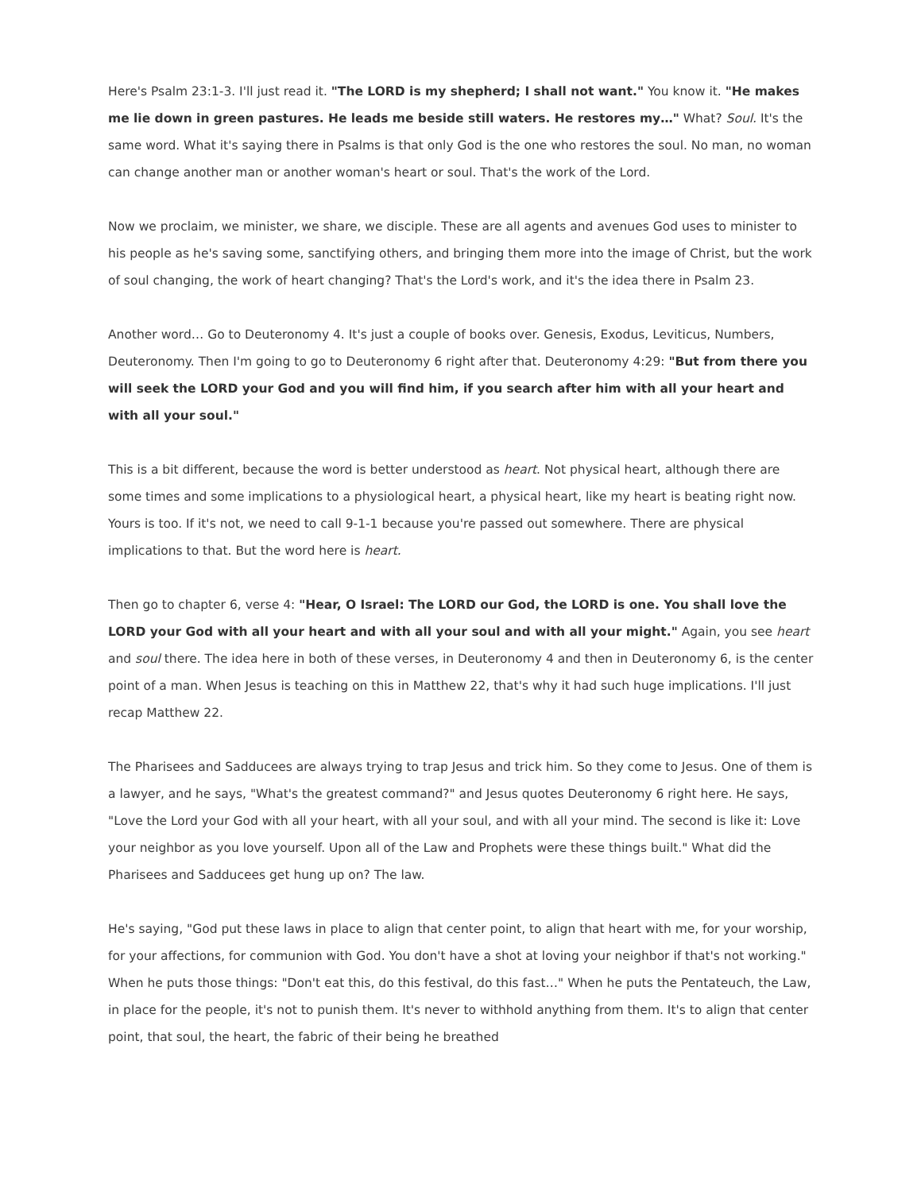Here's Psalm 23:1-3. I'll just read it. "The LORD is my shepherd; I shall not want." You know it. "He makes me lie down in green pastures. He leads me beside still waters. He restores my…" What? Soul. It's the same word. What it's saying there in Psalms is that only God is the one who restores the soul. No man, no woman can change another man or another woman's heart or soul. That's the work of the Lord.
Now we proclaim, we minister, we share, we disciple. These are all agents and avenues God uses to minister to his people as he's saving some, sanctifying others, and bringing them more into the image of Christ, but the work of soul changing, the work of heart changing? That's the Lord's work, and it's the idea there in Psalm 23.
Another word… Go to Deuteronomy 4. It's just a couple of books over. Genesis, Exodus, Leviticus, Numbers, Deuteronomy. Then I'm going to go to Deuteronomy 6 right after that. Deuteronomy 4:29: "But from there you will seek the LORD your God and you will find him, if you search after him with all your heart and with all your soul."
This is a bit different, because the word is better understood as heart. Not physical heart, although there are some times and some implications to a physiological heart, a physical heart, like my heart is beating right now. Yours is too. If it's not, we need to call 9-1-1 because you're passed out somewhere. There are physical implications to that. But the word here is heart.
Then go to chapter 6, verse 4: "Hear, O Israel: The LORD our God, the LORD is one. You shall love the LORD your God with all your heart and with all your soul and with all your might." Again, you see heart and soul there. The idea here in both of these verses, in Deuteronomy 4 and then in Deuteronomy 6, is the center point of a man. When Jesus is teaching on this in Matthew 22, that's why it had such huge implications. I'll just recap Matthew 22.
The Pharisees and Sadducees are always trying to trap Jesus and trick him. So they come to Jesus. One of them is a lawyer, and he says, "What's the greatest command?" and Jesus quotes Deuteronomy 6 right here. He says, "Love the Lord your God with all your heart, with all your soul, and with all your mind. The second is like it: Love your neighbor as you love yourself. Upon all of the Law and Prophets were these things built." What did the Pharisees and Sadducees get hung up on? The law.
He's saying, "God put these laws in place to align that center point, to align that heart with me, for your worship, for your affections, for communion with God. You don't have a shot at loving your neighbor if that's not working." When he puts those things: "Don't eat this, do this festival, do this fast…" When he puts the Pentateuch, the Law, in place for the people, it's not to punish them. It's never to withhold anything from them. It's to align that center point, that soul, the heart, the fabric of their being he breathed